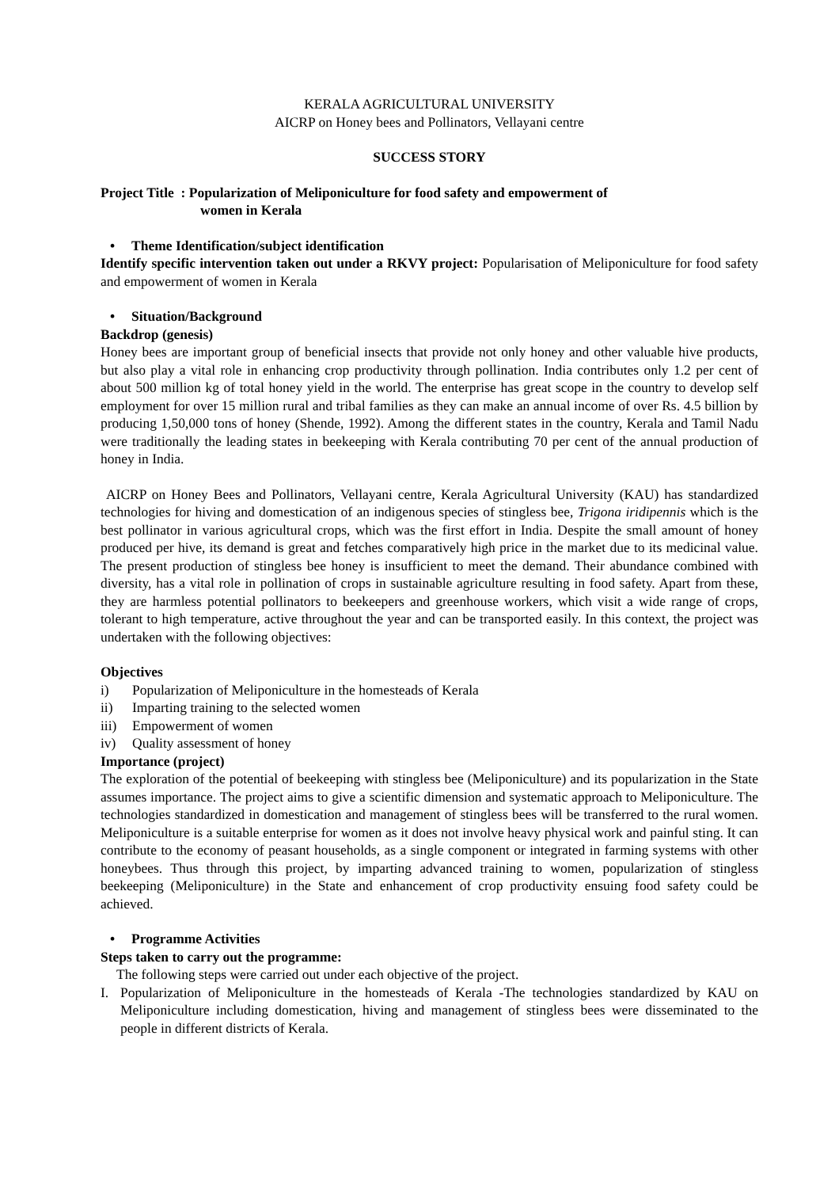KERALA AGRICULTURAL UNIVERSITY
AICRP on Honey bees and Pollinators, Vellayani centre
SUCCESS STORY
Project Title : Popularization of Meliponiculture for food safety and empowerment of
women in Kerala
• Theme Identification/subject identification
Identify specific intervention taken out under a RKVY project: Popularisation of Meliponiculture for food safety and empowerment of women in Kerala
• Situation/Background
Backdrop (genesis)
Honey bees are important group of beneficial insects that provide not only honey and other valuable hive products, but also play a vital role in enhancing crop productivity through pollination. India contributes only 1.2 per cent of about 500 million kg of total honey yield in the world. The enterprise has great scope in the country to develop self employment for over 15 million rural and tribal families as they can make an annual income of over Rs. 4.5 billion by producing 1,50,000 tons of honey (Shende, 1992). Among the different states in the country, Kerala and Tamil Nadu were traditionally the leading states in beekeeping with Kerala contributing 70 per cent of the annual production of honey in India.
AICRP on Honey Bees and Pollinators, Vellayani centre, Kerala Agricultural University (KAU) has standardized technologies for hiving and domestication of an indigenous species of stingless bee, Trigona iridipennis which is the best pollinator in various agricultural crops, which was the first effort in India. Despite the small amount of honey produced per hive, its demand is great and fetches comparatively high price in the market due to its medicinal value. The present production of stingless bee honey is insufficient to meet the demand. Their abundance combined with diversity, has a vital role in pollination of crops in sustainable agriculture resulting in food safety. Apart from these, they are harmless potential pollinators to beekeepers and greenhouse workers, which visit a wide range of crops, tolerant to high temperature, active throughout the year and can be transported easily. In this context, the project was undertaken with the following objectives:
Objectives
i) Popularization of Meliponiculture in the homesteads of Kerala
ii) Imparting training to the selected women
iii) Empowerment of women
iv) Quality assessment of honey
Importance (project)
The exploration of the potential of beekeeping with stingless bee (Meliponiculture) and its popularization in the State assumes importance. The project aims to give a scientific dimension and systematic approach to Meliponiculture. The technologies standardized in domestication and management of stingless bees will be transferred to the rural women. Meliponiculture is a suitable enterprise for women as it does not involve heavy physical work and painful sting. It can contribute to the economy of peasant households, as a single component or integrated in farming systems with other honeybees. Thus through this project, by imparting advanced training to women, popularization of stingless beekeeping (Meliponiculture) in the State and enhancement of crop productivity ensuing food safety could be achieved.
• Programme Activities
Steps taken to carry out the programme:
The following steps were carried out under each objective of the project.
I. Popularization of Meliponiculture in the homesteads of Kerala -The technologies standardized by KAU on Meliponiculture including domestication, hiving and management of stingless bees were disseminated to the people in different districts of Kerala.